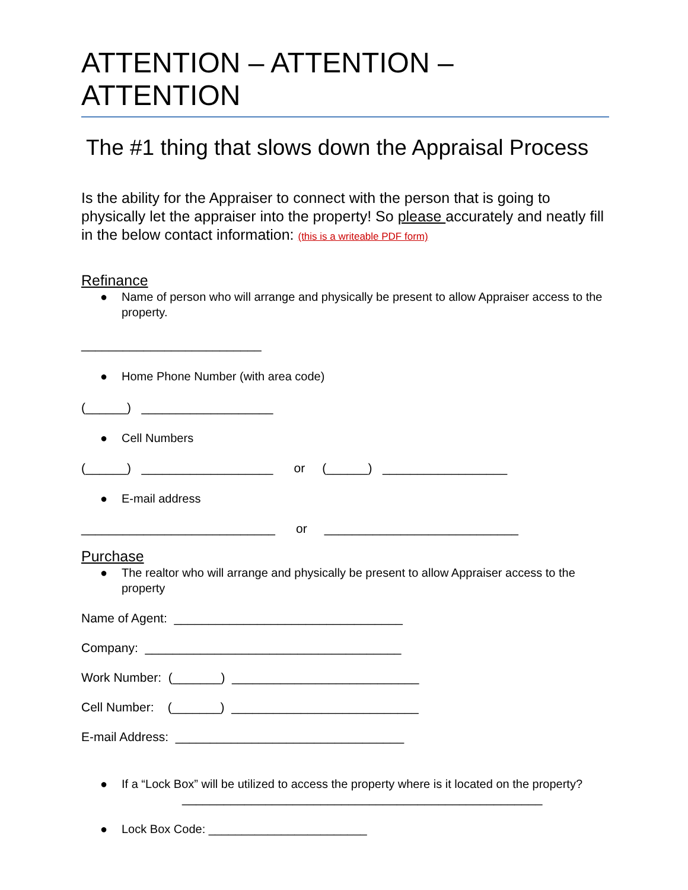ATTENTION – ATTENTION – ATTENTION
The #1 thing that slows down the Appraisal Process
Is the ability for the Appraiser to connect with the person that is going to physically let the appraiser into the property! So please accurately and neatly fill in the below contact information: (this is a writeable PDF form)
Refinance
● Name of person who will arrange and physically be present to allow Appraiser access to the property.
__________________________
● Home Phone Number (with area code)
(______) ___________________
● Cell Numbers
(______) ___________________ or (______) __________________
● E-mail address
____________________________ or ____________________________
Purchase
● The realtor who will arrange and physically be present to allow Appraiser access to the property
Name of Agent: _________________________________
Company: _____________________________________
Work Number: (_______) ___________________________
Cell Number: (_______) ___________________________
E-mail Address: _________________________________
● If a “Lock Box” will be utilized to access the property where is it located on the property?
____________________________________________________
● Lock Box Code: ________________________